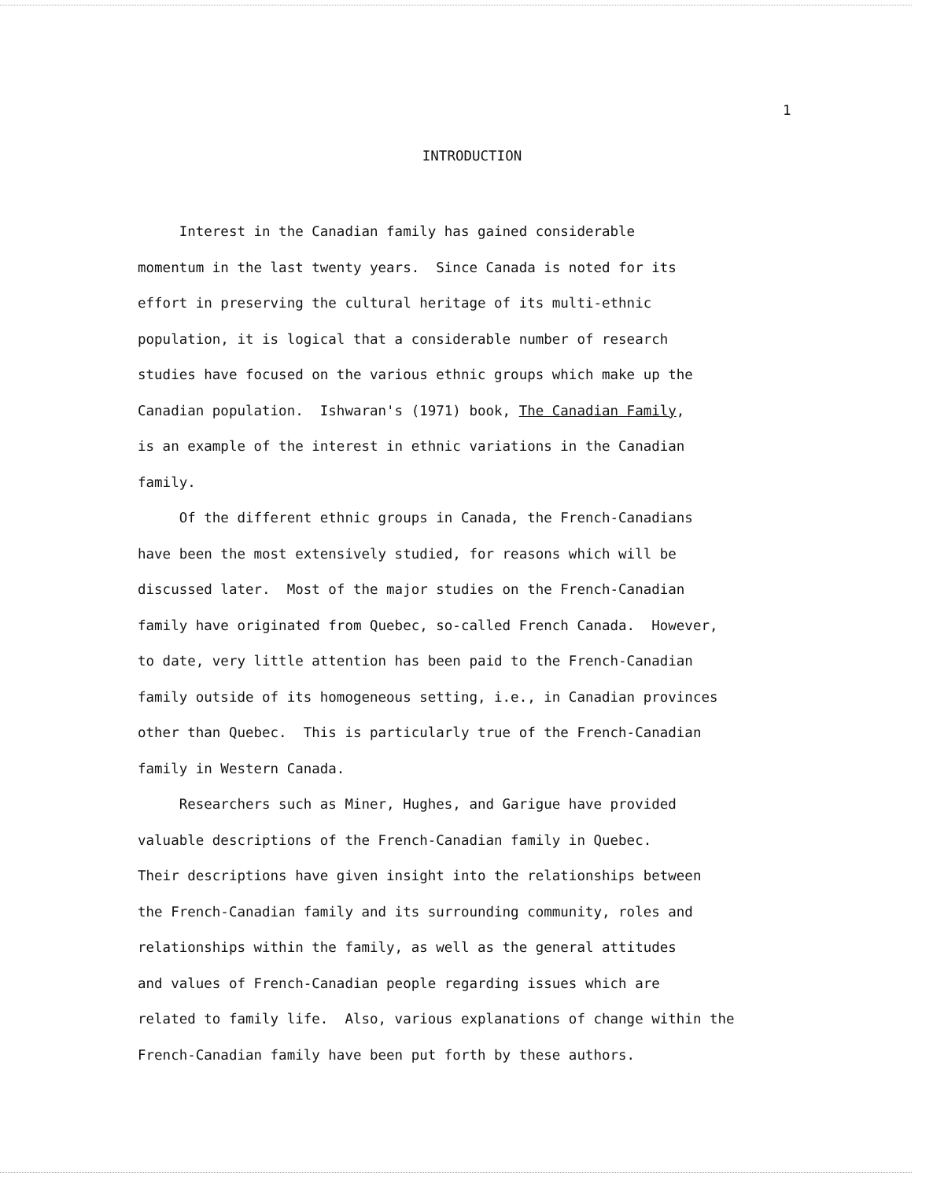1
INTRODUCTION
Interest in the Canadian family has gained considerable momentum in the last twenty years. Since Canada is noted for its effort in preserving the cultural heritage of its multi-ethnic population, it is logical that a considerable number of research studies have focused on the various ethnic groups which make up the Canadian population. Ishwaran's (1971) book, The Canadian Family, is an example of the interest in ethnic variations in the Canadian family. Of the different ethnic groups in Canada, the French-Canadians have been the most extensively studied, for reasons which will be discussed later. Most of the major studies on the French-Canadian family have originated from Quebec, so-called French Canada. However, to date, very little attention has been paid to the French-Canadian family outside of its homogeneous setting, i.e., in Canadian provinces other than Quebec. This is particularly true of the French-Canadian family in Western Canada. Researchers such as Miner, Hughes, and Garigue have provided valuable descriptions of the French-Canadian family in Quebec. Their descriptions have given insight into the relationships between the French-Canadian family and its surrounding community, roles and relationships within the family, as well as the general attitudes and values of French-Canadian people regarding issues which are related to family life. Also, various explanations of change within the French-Canadian family have been put forth by these authors.